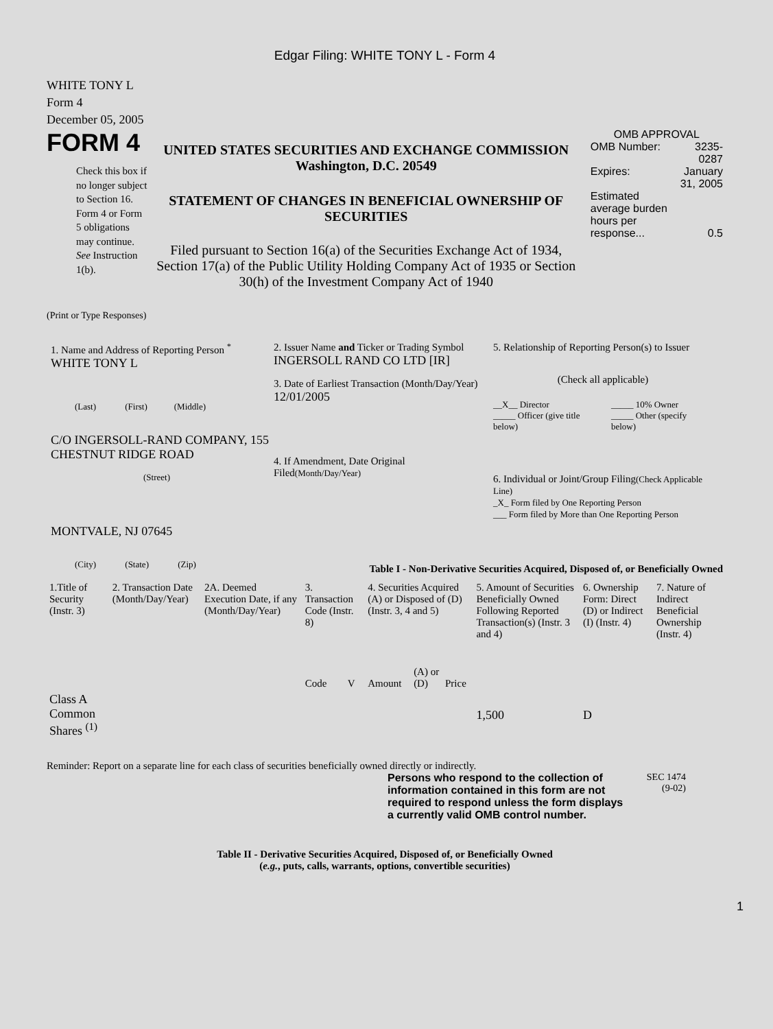Edgar Filing: WHITE TONY L - Form 4
WHITE TONY L
Form 4
December 05, 2005
FORM 4
Check this box if no longer subject to Section 16. Form 4 or Form 5 obligations may continue. See Instruction 1(b).
UNITED STATES SECURITIES AND EXCHANGE COMMISSION
Washington, D.C. 20549
STATEMENT OF CHANGES IN BENEFICIAL OWNERSHIP OF SECURITIES
Filed pursuant to Section 16(a) of the Securities Exchange Act of 1934, Section 17(a) of the Public Utility Holding Company Act of 1935 or Section 30(h) of the Investment Company Act of 1940
OMB APPROVAL
| OMB Number: | 3235-0287 |
| Expires: | January 31, 2005 |
| Estimated average burden hours per response... | 0.5 |
(Print or Type Responses)
1. Name and Address of Reporting Person <sup>*</sup>
WHITE TONY L
(Last) (First) (Middle)
C/O INGERSOLL-RAND COMPANY, 155 CHESTNUT RIDGE ROAD
(Street)
MONTVALE, NJ 07645
(City) (State) (Zip)
2. Issuer Name and Ticker or Trading Symbol
INGERSOLL RAND CO LTD [IR]
3. Date of Earliest Transaction (Month/Day/Year)
12/01/2005
4. If Amendment, Date Original Filed(Month/Day/Year)
5. Relationship of Reporting Person(s) to Issuer
(Check all applicable)
| __X__ Director _____ Officer (give title below) | _____ 10% Owner _____ Other (specify below) |
6. Individual or Joint/Group Filing(Check Applicable Line)
_X_ Form filed by One Reporting Person
___ Form filed by More than One Reporting Person
Table I - Non-Derivative Securities Acquired, Disposed of, or Beneficially Owned
| 1.Title of Security (Instr. 3) | 2. Transaction Date (Month/Day/Year) | 2A. Deemed Execution Date, if any (Month/Day/Year) | 3. Transaction Code (Instr. 8) | | 4. Securities Acquired (A) or Disposed of (D) (Instr. 3, 4 and 5) | | | 5. Amount of Securities Beneficially Owned Following Reported Transaction(s) (Instr. 3 and 4) | 6. Ownership Form: Direct (D) or Indirect (I) (Instr. 4) | 7. Nature of Indirect Beneficial Ownership (Instr. 4) |
| --- | --- | --- | --- | --- | --- | --- | --- | --- | --- | --- |
| | | | Code | V | Amount | (A) or (D) | Price | | | |
| Class A Common Shares <sup>(1)</sup> | | | | | | | | 1,500 | D | |
Reminder: Report on a separate line for each class of securities beneficially owned directly or indirectly.
Persons who respond to the collection of information contained in this form are not required to respond unless the form displays a currently valid OMB control number.
SEC 1474
(9-02)
Table II - Derivative Securities Acquired, Disposed of, or Beneficially Owned
(e.g., puts, calls, warrants, options, convertible securities)
1